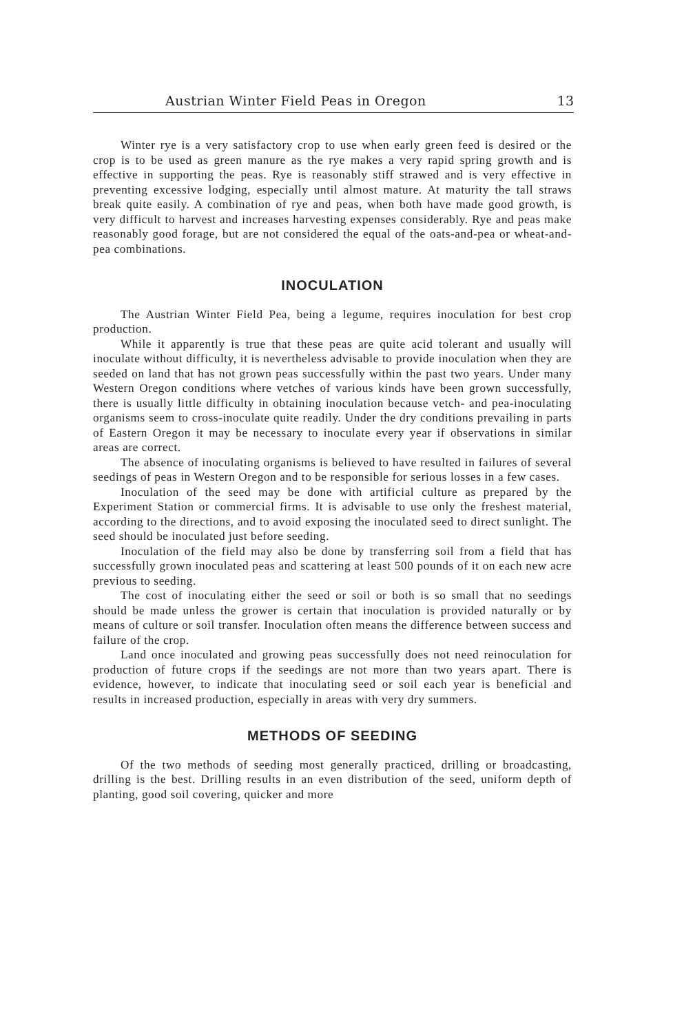Austrian Winter Field Peas in Oregon 13
Winter rye is a very satisfactory crop to use when early green feed is desired or the crop is to be used as green manure as the rye makes a very rapid spring growth and is effective in supporting the peas. Rye is reasonably stiff strawed and is very effective in preventing excessive lodging, especially until almost mature. At maturity the tall straws break quite easily. A combination of rye and peas, when both have made good growth, is very difficult to harvest and increases harvesting expenses considerably. Rye and peas make reasonably good forage, but are not considered the equal of the oats-and-pea or wheat-and-pea combinations.
INOCULATION
The Austrian Winter Field Pea, being a legume, requires inoculation for best crop production.
While it apparently is true that these peas are quite acid tolerant and usually will inoculate without difficulty, it is nevertheless advisable to provide inoculation when they are seeded on land that has not grown peas successfully within the past two years. Under many Western Oregon conditions where vetches of various kinds have been grown successfully, there is usually little difficulty in obtaining inoculation because vetch- and pea-inoculating organisms seem to cross-inoculate quite readily. Under the dry conditions prevailing in parts of Eastern Oregon it may be necessary to inoculate every year if observations in similar areas are correct.
The absence of inoculating organisms is believed to have resulted in failures of several seedings of peas in Western Oregon and to be responsible for serious losses in a few cases.
Inoculation of the seed may be done with artificial culture as prepared by the Experiment Station or commercial firms. It is advisable to use only the freshest material, according to the directions, and to avoid exposing the inoculated seed to direct sunlight. The seed should be inoculated just before seeding.
Inoculation of the field may also be done by transferring soil from a field that has successfully grown inoculated peas and scattering at least 500 pounds of it on each new acre previous to seeding.
The cost of inoculating either the seed or soil or both is so small that no seedings should be made unless the grower is certain that inoculation is provided naturally or by means of culture or soil transfer. Inoculation often means the difference between success and failure of the crop.
Land once inoculated and growing peas successfully does not need reinoculation for production of future crops if the seedings are not more than two years apart. There is evidence, however, to indicate that inoculating seed or soil each year is beneficial and results in increased production, especially in areas with very dry summers.
METHODS OF SEEDING
Of the two methods of seeding most generally practiced, drilling or broadcasting, drilling is the best. Drilling results in an even distribution of the seed, uniform depth of planting, good soil covering, quicker and more